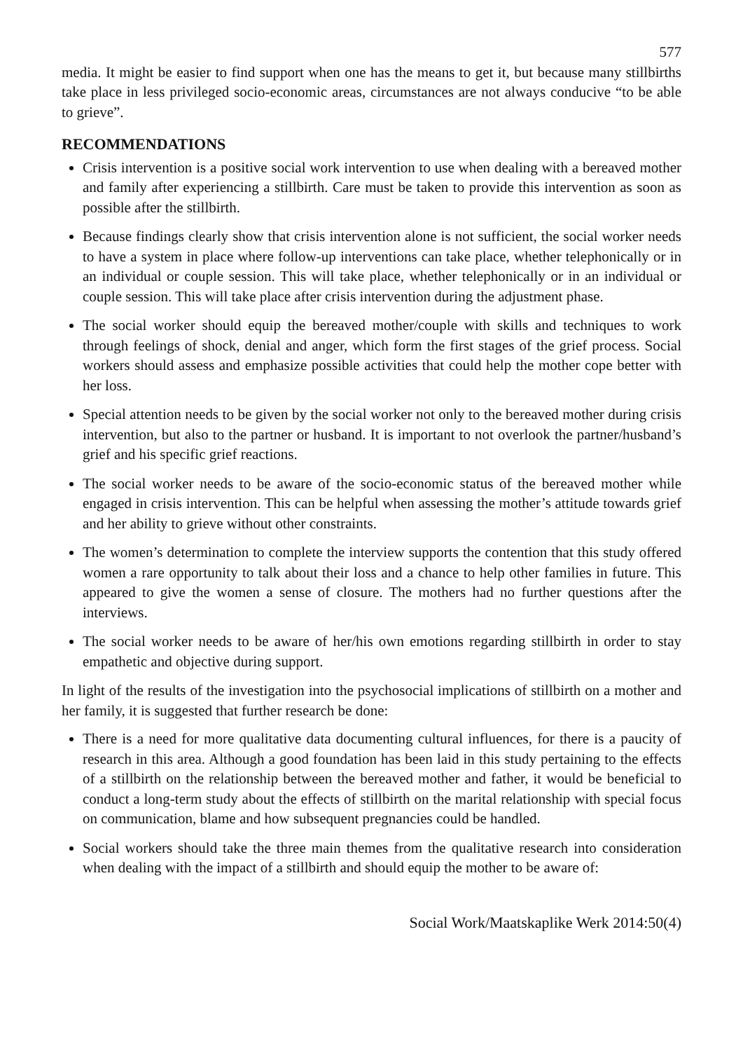577
media. It might be easier to find support when one has the means to get it, but because many stillbirths take place in less privileged socio-economic areas, circumstances are not always conducive “to be able to grieve”.
RECOMMENDATIONS
Crisis intervention is a positive social work intervention to use when dealing with a bereaved mother and family after experiencing a stillbirth. Care must be taken to provide this intervention as soon as possible after the stillbirth.
Because findings clearly show that crisis intervention alone is not sufficient, the social worker needs to have a system in place where follow-up interventions can take place, whether telephonically or in an individual or couple session. This will take place, whether telephonically or in an individual or couple session. This will take place after crisis intervention during the adjustment phase.
The social worker should equip the bereaved mother/couple with skills and techniques to work through feelings of shock, denial and anger, which form the first stages of the grief process. Social workers should assess and emphasize possible activities that could help the mother cope better with her loss.
Special attention needs to be given by the social worker not only to the bereaved mother during crisis intervention, but also to the partner or husband. It is important to not overlook the partner/husband’s grief and his specific grief reactions.
The social worker needs to be aware of the socio-economic status of the bereaved mother while engaged in crisis intervention. This can be helpful when assessing the mother’s attitude towards grief and her ability to grieve without other constraints.
The women’s determination to complete the interview supports the contention that this study offered women a rare opportunity to talk about their loss and a chance to help other families in future. This appeared to give the women a sense of closure. The mothers had no further questions after the interviews.
The social worker needs to be aware of her/his own emotions regarding stillbirth in order to stay empathetic and objective during support.
In light of the results of the investigation into the psychosocial implications of stillbirth on a mother and her family, it is suggested that further research be done:
There is a need for more qualitative data documenting cultural influences, for there is a paucity of research in this area. Although a good foundation has been laid in this study pertaining to the effects of a stillbirth on the relationship between the bereaved mother and father, it would be beneficial to conduct a long-term study about the effects of stillbirth on the marital relationship with special focus on communication, blame and how subsequent pregnancies could be handled.
Social workers should take the three main themes from the qualitative research into consideration when dealing with the impact of a stillbirth and should equip the mother to be aware of:
Social Work/Maatskaplike Werk 2014:50(4)